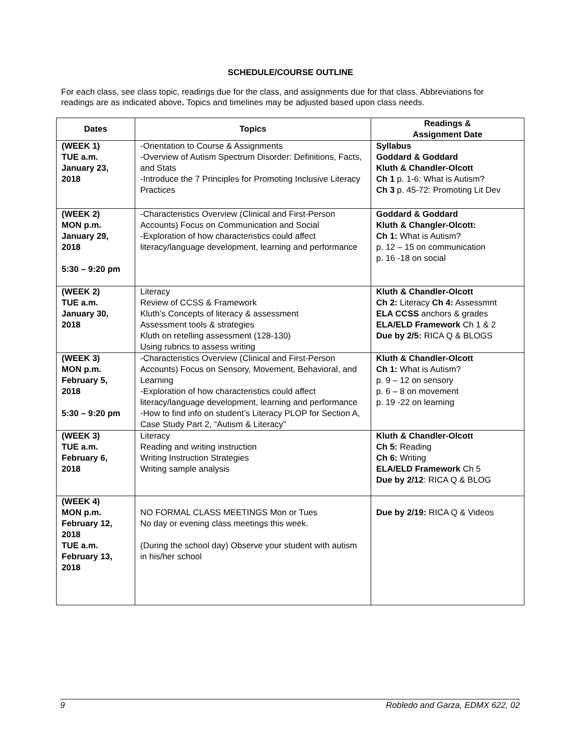SCHEDULE/COURSE OUTLINE
For each class, see class topic, readings due for the class, and assignments due for that class. Abbreviations for readings are as indicated above. Topics and timelines may be adjusted based upon class needs.
| Dates | Topics | Readings & Assignment Date |
| --- | --- | --- |
| (WEEK 1) TUE a.m. January 23, 2018 | -Orientation to Course & Assignments -Overview of Autism Spectrum Disorder: Definitions, Facts, and Stats -Introduce the 7 Principles for Promoting Inclusive Literacy Practices | Syllabus Goddard & Goddard Kluth & Chandler-Olcott Ch 1 p. 1-6: What is Autism? Ch 3 p. 45-72: Promoting Lit Dev |
| (WEEK 2) MON p.m. January 29, 2018 5:30 – 9:20 pm | -Characteristics Overview (Clinical and First-Person Accounts) Focus on Communication and Social -Exploration of how characteristics could affect literacy/language development, learning and performance | Goddard & Goddard Kluth & Changler-Olcott: Ch 1: What is Autism? p. 12 – 15 on communication p. 16 -18 on social |
| (WEEK 2) TUE a.m. January 30, 2018 | Literacy Review of CCSS & Framework Kluth’s Concepts of literacy & assessment Assessment tools & strategies Kluth on retelling assessment (128-130) Using rubrics to assess writing | Kluth & Chandler-Olcott Ch 2: Literacy Ch 4: Assessmnt ELA CCSS anchors & grades ELA/ELD Framework Ch 1 & 2 Due by 2/5: RICA Q & BLOGS |
| (WEEK 3) MON p.m. February 5, 2018 5:30 – 9:20 pm | -Characteristics Overview (Clinical and First-Person Accounts) Focus on Sensory, Movement, Behavioral, and Learning -Exploration of how characteristics could affect literacy/language development, learning and performance -How to find info on student’s Literacy PLOP for Section A, Case Study Part 2, “Autism & Literacy” | Kluth & Chandler-Olcott Ch 1: What is Autism? p. 9 – 12 on sensory p. 6 – 8 on movement p. 19 -22 on learning |
| (WEEK 3) TUE a.m. February 6, 2018 | Literacy Reading and writing instruction Writing Instruction Strategies Writing sample analysis | Kluth & Chandler-Olcott Ch 5: Reading Ch 6: Writing ELA/ELD Framework Ch 5 Due by 2/12 : RICA Q & BLOG |
| (WEEK 4) MON p.m. February 12, 2018 TUE a.m. February 13, 2018 | NO FORMAL CLASS MEETINGS Mon or Tues No day or evening class meetings this week. (During the school day) Observe your student with autism in his/her school | Due by 2/19: RICA Q & Videos |
9 Robledo and Garza, EDMX 622, 02